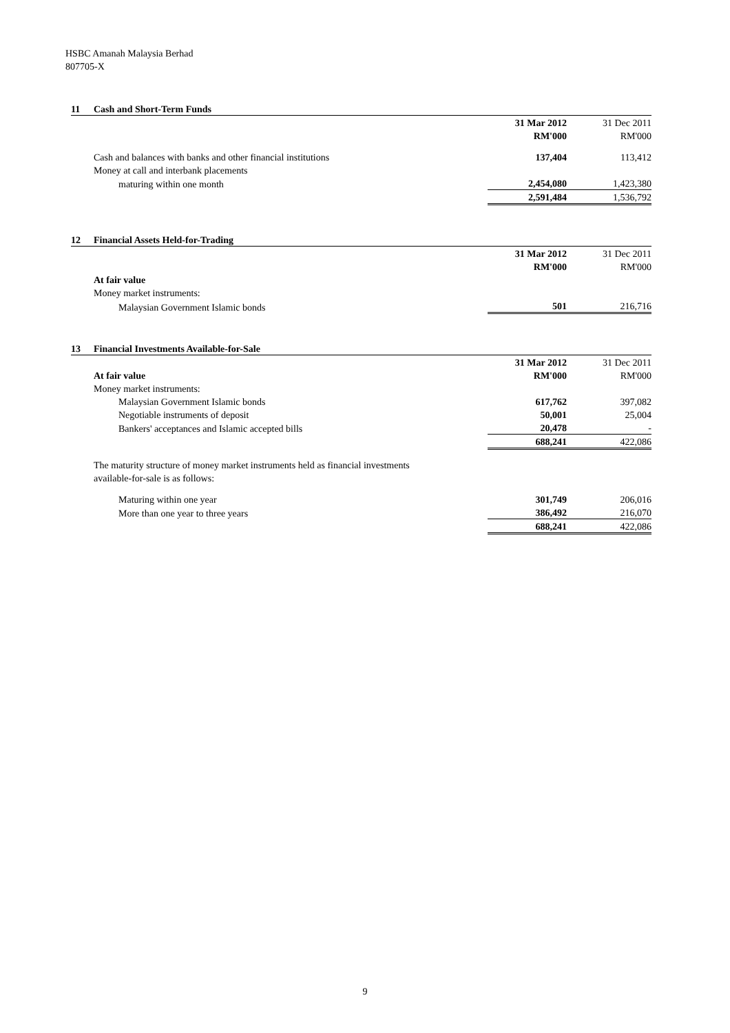HSBC Amanah Malaysia Berhad
807705-X
| 11 | Cash and Short-Term Funds | | |
| | | 31 Mar 2012 | 31 Dec 2011 |
| | | RM'000 | RM'000 |
| | Cash and balances with banks and other financial institutions | 137,404 | 113,412 |
| | Money at call and interbank placements | | |
| | maturing within one month | 2,454,080 | 1,423,380 |
| | | 2,591,484 | 1,536,792 |
| 12 | Financial Assets Held-for-Trading | | |
| | | 31 Mar 2012 | 31 Dec 2011 |
| | | RM'000 | RM'000 |
| | At fair value | | |
| | Money market instruments: | | |
| | Malaysian Government Islamic bonds | 501 | 216,716 |
| 13 | Financial Investments Available-for-Sale | | |
| | | 31 Mar 2012 | 31 Dec 2011 |
| | At fair value | RM'000 | RM'000 |
| | Money market instruments: | | |
| | Malaysian Government Islamic bonds | 617,762 | 397,082 |
| | Negotiable instruments of deposit | 50,001 | 25,004 |
| | Bankers' acceptances and Islamic accepted bills | 20,478 | - |
| | | 688,241 | 422,086 |
| | The maturity structure of money market instruments held as financial investments | | |
| | available-for-sale is as follows: | | |
| | Maturing within one year | 301,749 | 206,016 |
| | More than one year to three years | 386,492 | 216,070 |
| | | 688,241 | 422,086 |
9